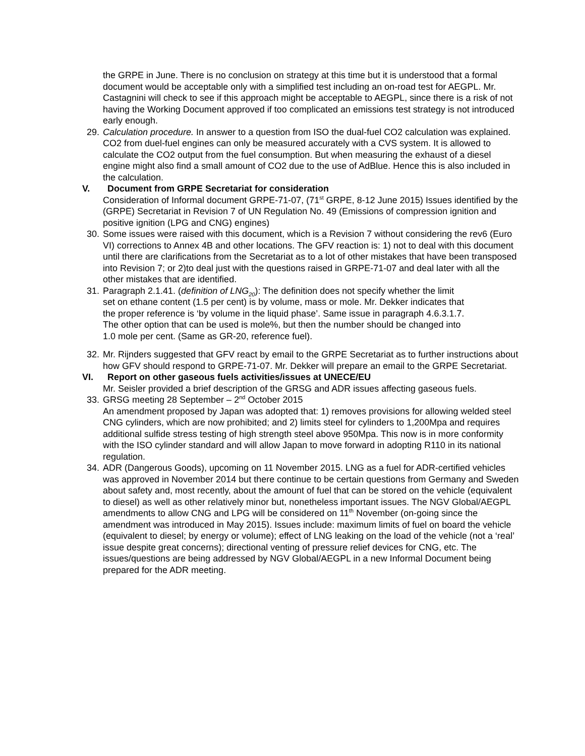the GRPE in June. There is no conclusion on strategy at this time but it is understood that a formal document would be acceptable only with a simplified test including an on-road test for AEGPL. Mr. Castagnini will check to see if this approach might be acceptable to AEGPL, since there is a risk of not having the Working Document approved if too complicated an emissions test strategy is not introduced early enough.
29.
Calculation procedure. In answer to a question from ISO the dual-fuel CO2 calculation was explained. CO2 from duel-fuel engines can only be measured accurately with a CVS system. It is allowed to calculate the CO2 output from the fuel consumption. But when measuring the exhaust of a diesel engine might also find a small amount of CO2 due to the use of AdBlue. Hence this is also included in the calculation.
V. Document from GRPE Secretariat for consideration
Consideration of Informal document GRPE-71-07, (71<sup>st</sup> GRPE, 8-12 June 2015) Issues identified by the (GRPE) Secretariat in Revision 7 of UN Regulation No. 49 (Emissions of compression ignition and positive ignition (LPG and CNG) engines)
30.
Some issues were raised with this document, which is a Revision 7 without considering the rev6 (Euro VI) corrections to Annex 4B and other locations. The GFV reaction is: 1) not to deal with this document until there are clarifications from the Secretariat as to a lot of other mistakes that have been transposed into Revision 7; or 2)to deal just with the questions raised in GRPE-71-07 and deal later with all the other mistakes that are identified.
31.
Paragraph 2.1.41. (definition of LNG<sub>20</sub>): The definition does not specify whether the limit set on ethane content (1.5 per cent) is by volume, mass or mole. Mr. Dekker indicates that the proper reference is ‘by volume in the liquid phase’. Same issue in paragraph 4.6.3.1.7. The other option that can be used is mole%, but then the number should be changed into 1.0 mole per cent. (Same as GR-20, reference fuel).
32.
Mr. Rijnders suggested that GFV react by email to the GRPE Secretariat as to further instructions about how GFV should respond to GRPE-71-07. Mr. Dekker will prepare an email to the GRPE Secretariat.
VI. Report on other gaseous fuels activities/issues at UNECE/EU
Mr. Seisler provided a brief description of the GRSG and ADR issues affecting gaseous fuels.
33.
GRSG meeting 28 September – 2<sup>nd</sup> October 2015
An amendment proposed by Japan was adopted that: 1) removes provisions for allowing welded steel CNG cylinders, which are now prohibited; and 2) limits steel for cylinders to 1,200Mpa and requires additional sulfide stress testing of high strength steel above 950Mpa. This now is in more conformity with the ISO cylinder standard and will allow Japan to move forward in adopting R110 in its national regulation.
34.
ADR (Dangerous Goods), upcoming on 11 November 2015. LNG as a fuel for ADR-certified vehicles was approved in November 2014 but there continue to be certain questions from Germany and Sweden about safety and, most recently, about the amount of fuel that can be stored on the vehicle (equivalent to diesel) as well as other relatively minor but, nonetheless important issues. The NGV Global/AEGPL amendments to allow CNG and LPG will be considered on 11<sup>th</sup> November (on-going since the amendment was introduced in May 2015). Issues include: maximum limits of fuel on board the vehicle (equivalent to diesel; by energy or volume); effect of LNG leaking on the load of the vehicle (not a ‘real’ issue despite great concerns); directional venting of pressure relief devices for CNG, etc. The issues/questions are being addressed by NGV Global/AEGPL in a new Informal Document being prepared for the ADR meeting.